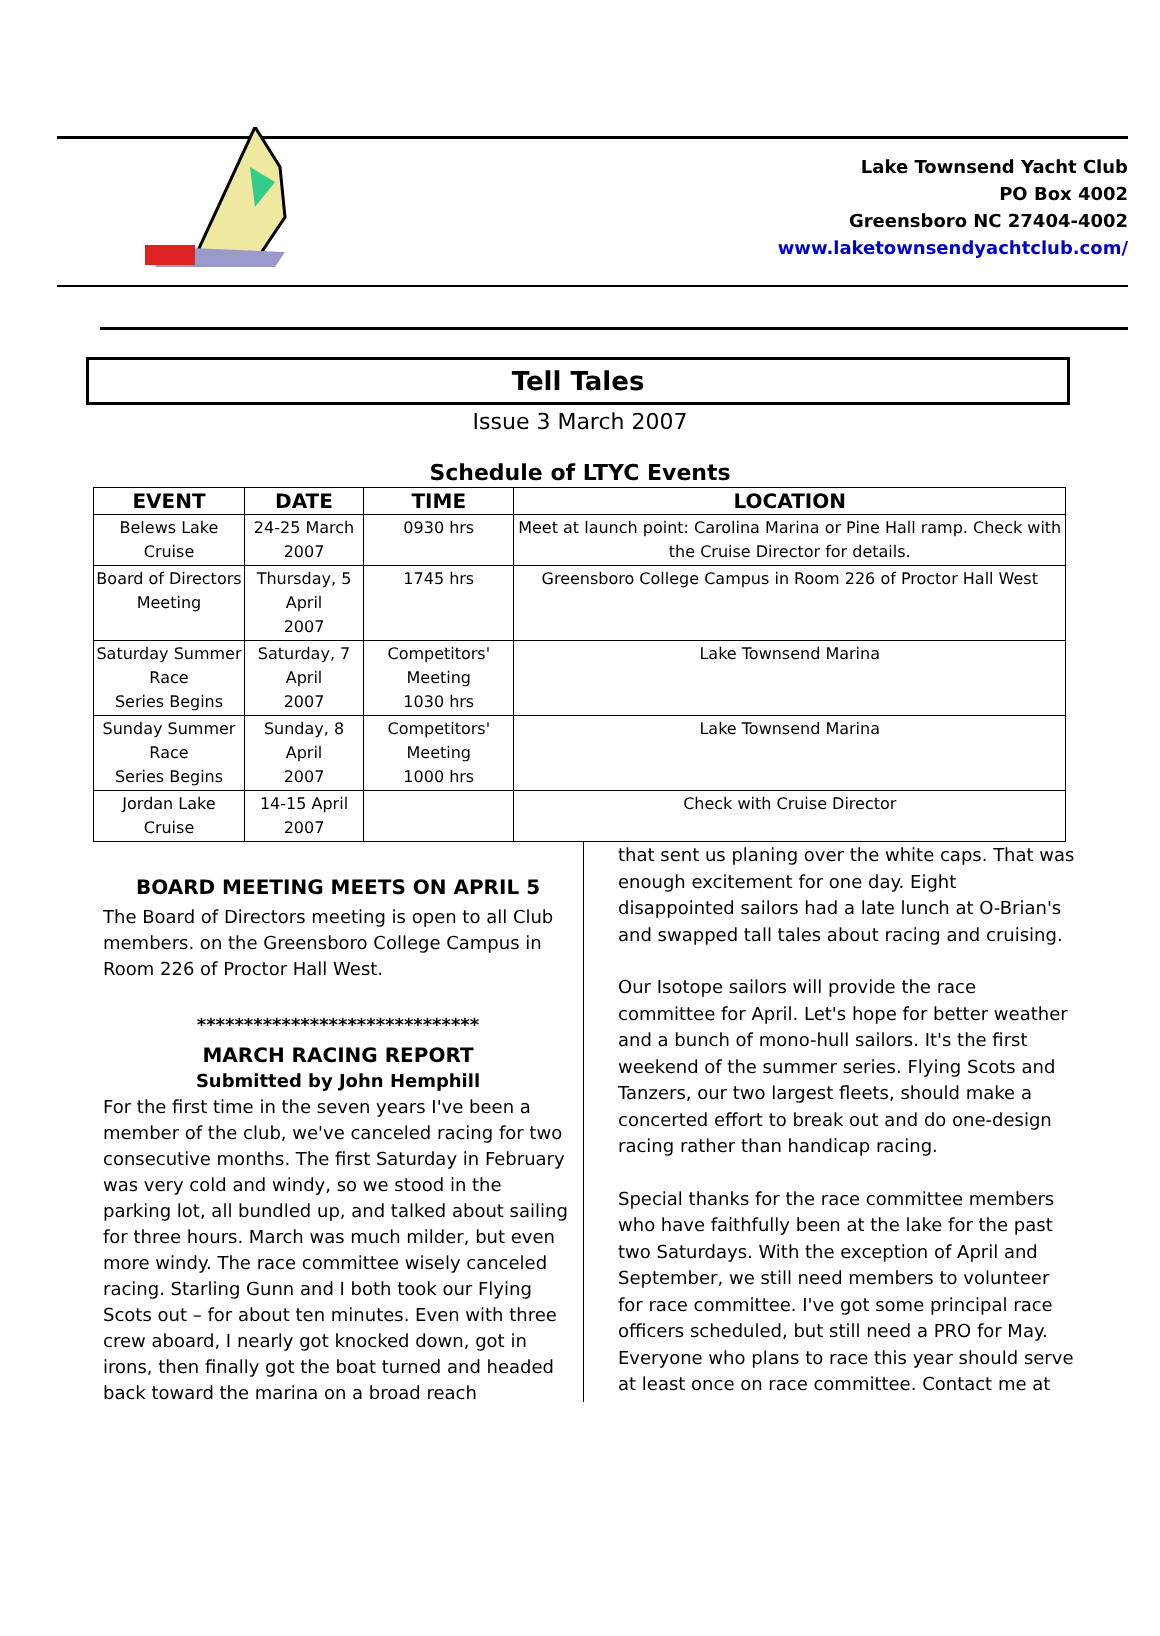Lake Townsend Yacht Club
PO Box 4002
Greensboro NC 27404-4002
www.laketownsendyachtclub.com/
Tell Tales
Issue 3 March 2007
Schedule of LTYC Events
| EVENT | DATE | TIME | LOCATION |
| --- | --- | --- | --- |
| Belews Lake Cruise | 24-25 March 2007 | 0930 hrs | Meet at launch point: Carolina Marina or Pine Hall ramp. Check with the Cruise Director for details. |
| Board of Directors Meeting | Thursday, 5 April 2007 | 1745 hrs | Greensboro College Campus in Room 226 of Proctor Hall West |
| Saturday Summer Race Series Begins | Saturday, 7 April 2007 | Competitors' Meeting 1030 hrs | Lake Townsend Marina |
| Sunday Summer Race Series Begins | Sunday, 8 April 2007 | Competitors' Meeting 1000 hrs | Lake Townsend Marina |
| Jordan Lake Cruise | 14-15 April 2007 | | Check with Cruise Director |
BOARD MEETING MEETS ON APRIL 5
The Board of Directors meeting is open to all Club members. on the Greensboro College Campus in Room 226 of Proctor Hall West.
******************************
MARCH RACING REPORT
Submitted by John Hemphill
For the first time in the seven years I've been a member of the club, we've canceled racing for two consecutive months. The first Saturday in February was very cold and windy, so we stood in the parking lot, all bundled up, and talked about sailing for three hours. March was much milder, but even more windy. The race committee wisely canceled racing. Starling Gunn and I both took our Flying Scots out – for about ten minutes. Even with three crew aboard, I nearly got knocked down, got in irons, then finally got the boat turned and headed back toward the marina on a broad reach
that sent us planing over the white caps. That was enough excitement for one day. Eight disappointed sailors had a late lunch at O-Brian's and swapped tall tales about racing and cruising.
Our Isotope sailors will provide the race committee for April. Let's hope for better weather and a bunch of mono-hull sailors. It's the first weekend of the summer series. Flying Scots and Tanzers, our two largest fleets, should make a concerted effort to break out and do one-design racing rather than handicap racing.
Special thanks for the race committee members who have faithfully been at the lake for the past two Saturdays. With the exception of April and September, we still need members to volunteer for race committee. I've got some principal race officers scheduled, but still need a PRO for May. Everyone who plans to race this year should serve at least once on race committee. Contact me at